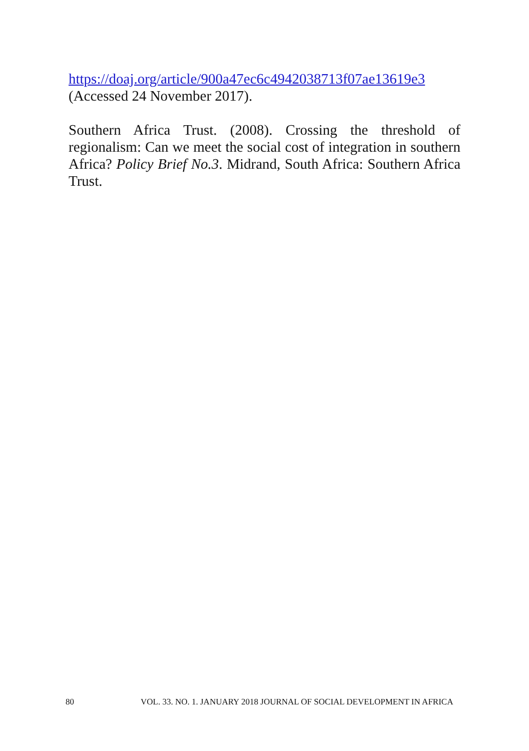https://doaj.org/article/900a47ec6c4942038713f07ae13619e3
(Accessed 24 November 2017).
Southern Africa Trust. (2008). Crossing the threshold of regionalism: Can we meet the social cost of integration in southern Africa? Policy Brief No.3. Midrand, South Africa: Southern Africa Trust.
80 VOL. 33. NO. 1. JANUARY 2018 JOURNAL OF SOCIAL DEVELOPMENT IN AFRICA